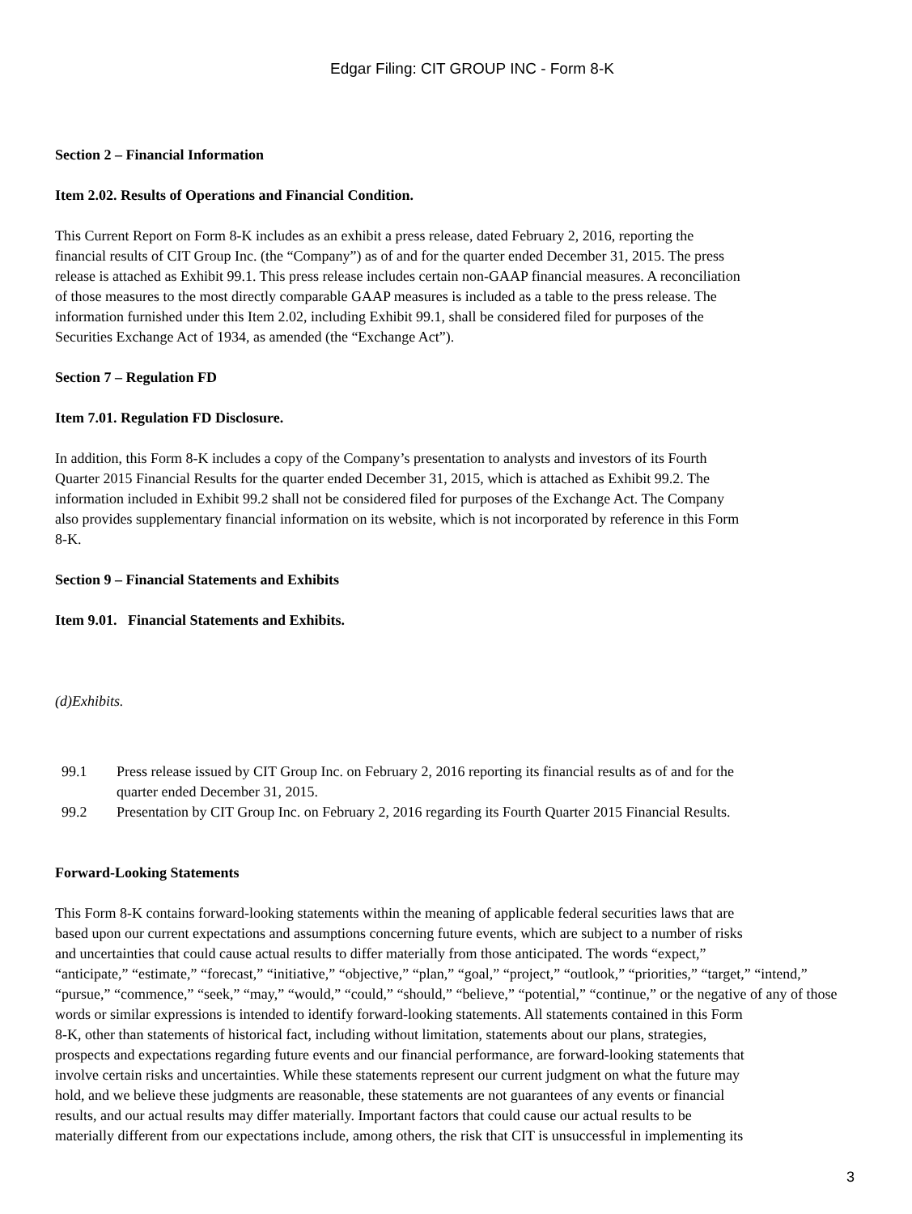Edgar Filing: CIT GROUP INC - Form 8-K
Section 2 – Financial Information
Item 2.02. Results of Operations and Financial Condition.
This Current Report on Form 8-K includes as an exhibit a press release, dated February 2, 2016, reporting the
financial results of CIT Group Inc. (the “Company”) as of and for the quarter ended December 31, 2015. The press
release is attached as Exhibit 99.1. This press release includes certain non-GAAP financial measures. A reconciliation
of those measures to the most directly comparable GAAP measures is included as a table to the press release. The
information furnished under this Item 2.02, including Exhibit 99.1, shall be considered filed for purposes of the
Securities Exchange Act of 1934, as amended (the “Exchange Act”).
Section 7 – Regulation FD
Item 7.01. Regulation FD Disclosure.
In addition, this Form 8-K includes a copy of the Company’s presentation to analysts and investors of its Fourth
Quarter 2015 Financial Results for the quarter ended December 31, 2015, which is attached as Exhibit 99.2. The
information included in Exhibit 99.2 shall not be considered filed for purposes of the Exchange Act. The Company
also provides supplementary financial information on its website, which is not incorporated by reference in this Form
8-K.
Section 9 – Financial Statements and Exhibits
Item 9.01. Financial Statements and Exhibits.
(d)Exhibits.
99.1 Press release issued by CIT Group Inc. on February 2, 2016 reporting its financial results as of and for the
quarter ended December 31, 2015.
99.2 Presentation by CIT Group Inc. on February 2, 2016 regarding its Fourth Quarter 2015 Financial Results.
Forward-Looking Statements
This Form 8-K contains forward-looking statements within the meaning of applicable federal securities laws that are
based upon our current expectations and assumptions concerning future events, which are subject to a number of risks
and uncertainties that could cause actual results to differ materially from those anticipated. The words “expect,”
“anticipate,” “estimate,” “forecast,” “initiative,” “objective,” “plan,” “goal,” “project,” “outlook,” “priorities,” “target,” “intend,”
“pursue,” “commence,” “seek,” “may,” “would,” “could,” “should,” “believe,” “potential,” “continue,” or the negative of any of those
words or similar expressions is intended to identify forward-looking statements. All statements contained in this Form
8-K, other than statements of historical fact, including without limitation, statements about our plans, strategies,
prospects and expectations regarding future events and our financial performance, are forward-looking statements that
involve certain risks and uncertainties. While these statements represent our current judgment on what the future may
hold, and we believe these judgments are reasonable, these statements are not guarantees of any events or financial
results, and our actual results may differ materially. Important factors that could cause our actual results to be
materially different from our expectations include, among others, the risk that CIT is unsuccessful in implementing its
3